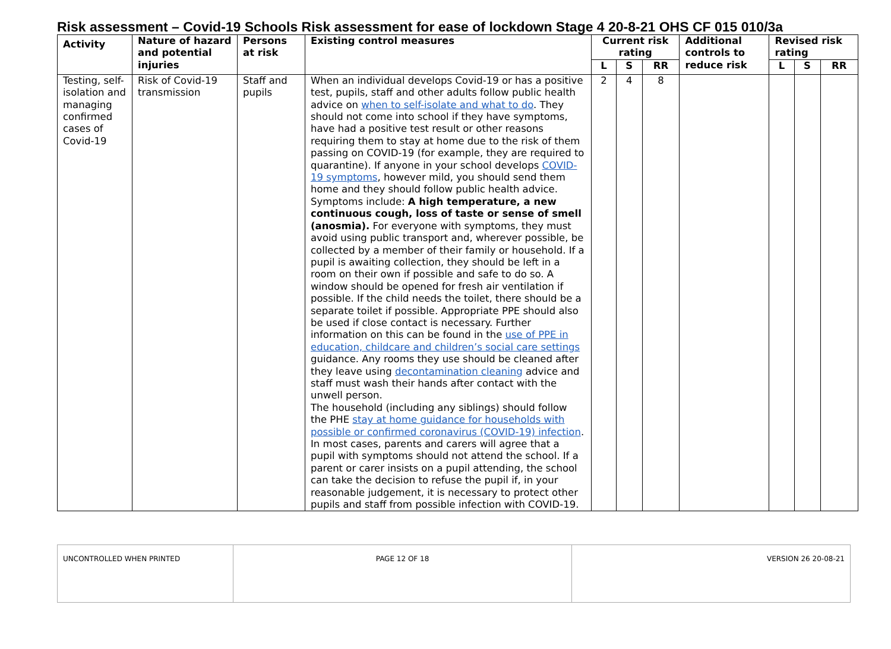Risk assessment – Covid-19 Schools Risk assessment for ease of lockdown Stage 4 20-8-21 OHS CF 015 010/3a
| Activity | Nature of hazard and potential injuries | Persons at risk | Existing control measures | Current risk rating | | | Additional controls to reduce risk | Revised risk rating | | |
| --- | --- | --- | --- | --- | --- | --- | --- | --- | --- | --- |
| | | | | L | S | RR | | L | S | RR |
| Testing, self-isolation and managing confirmed cases of Covid-19 | Risk of Covid-19 transmission | Staff and pupils | When an individual develops Covid-19 or has a positive test, pupils, staff and other adults follow public health advice on when to self-isolate and what to do . They should not come into school if they have symptoms, have had a positive test result or other reasons requiring them to stay at home due to the risk of them passing on COVID-19 (for example, they are required to quarantine). If anyone in your school develops COVID-19 symptoms , however mild, you should send them home and they should follow public health advice. Symptoms include: A high temperature, a new continuous cough, loss of taste or sense of smell (anosmia). For everyone with symptoms, they must avoid using public transport and, wherever possible, be collected by a member of their family or household. If a pupil is awaiting collection, they should be left in a room on their own if possible and safe to do so. A window should be opened for fresh air ventilation if possible. If the child needs the toilet, there should be a separate toilet if possible. Appropriate PPE should also be used if close contact is necessary. Further information on this can be found in the use of PPE in education, childcare and children’s social care settings guidance. Any rooms they use should be cleaned after they leave using decontamination cleaning advice and staff must wash their hands after contact with the unwell person. The household (including any siblings) should follow the PHE stay at home guidance for households with possible or confirmed coronavirus (COVID-19) infection . In most cases, parents and carers will agree that a pupil with symptoms should not attend the school. If a parent or carer insists on a pupil attending, the school can take the decision to refuse the pupil if, in your reasonable judgement, it is necessary to protect other pupils and staff from possible infection with COVID-19. | 2 | 4 | 8 | | | | |
| UNCONTROLLED WHEN PRINTED | PAGE 12 OF 18 | VERSION 26 20-08-21 |